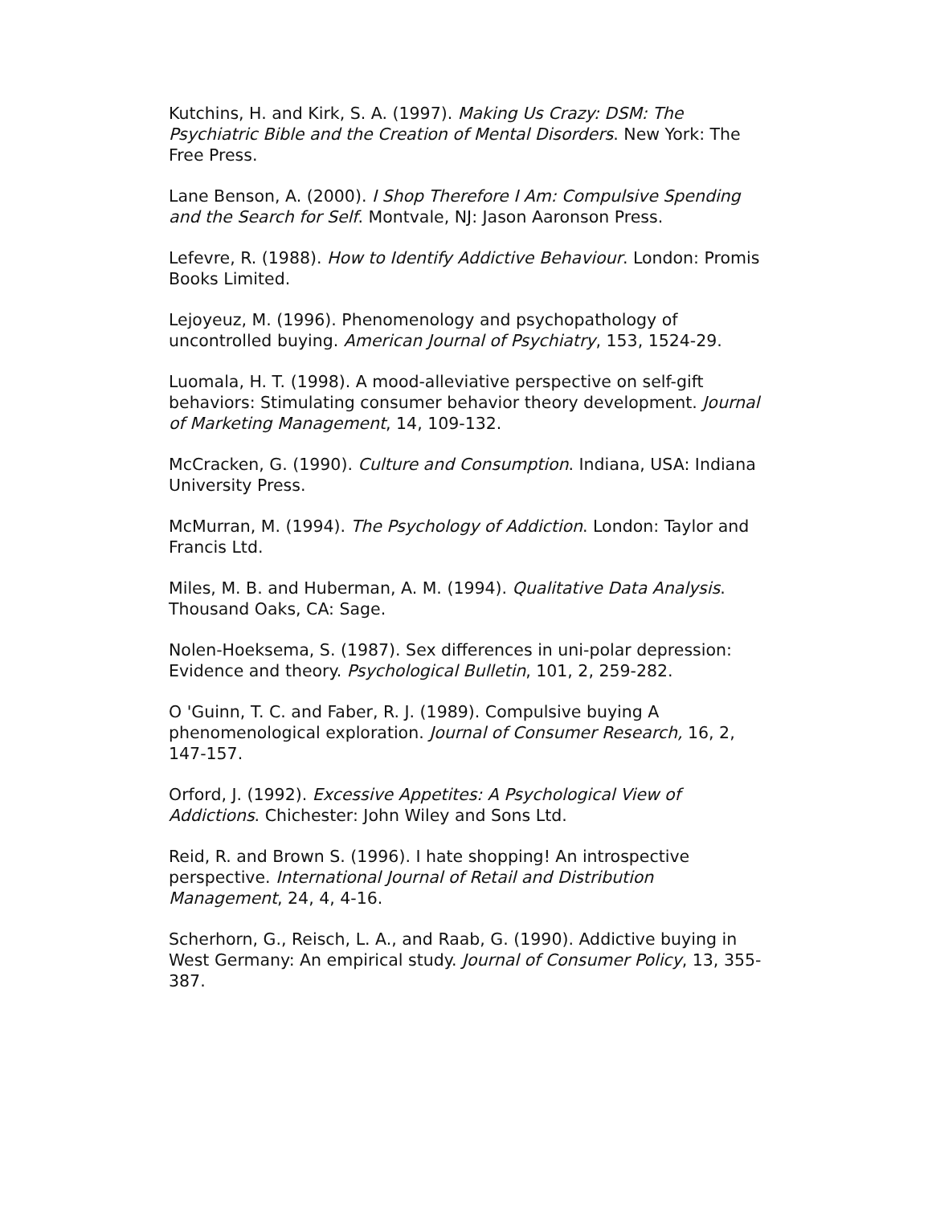Kutchins, H. and Kirk, S. A. (1997). Making Us Crazy: DSM: The Psychiatric Bible and the Creation of Mental Disorders. New York: The Free Press.
Lane Benson, A. (2000). I Shop Therefore I Am: Compulsive Spending and the Search for Self. Montvale, NJ: Jason Aaronson Press.
Lefevre, R. (1988). How to Identify Addictive Behaviour. London: Promis Books Limited.
Lejoyeuz, M. (1996). Phenomenology and psychopathology of uncontrolled buying. American Journal of Psychiatry, 153, 1524-29.
Luomala, H. T. (1998). A mood-alleviative perspective on self-gift behaviors: Stimulating consumer behavior theory development. Journal of Marketing Management, 14, 109-132.
McCracken, G. (1990). Culture and Consumption. Indiana, USA: Indiana University Press.
McMurran, M. (1994). The Psychology of Addiction. London: Taylor and Francis Ltd.
Miles, M. B. and Huberman, A. M. (1994). Qualitative Data Analysis. Thousand Oaks, CA: Sage.
Nolen-Hoeksema, S. (1987). Sex differences in uni-polar depression: Evidence and theory. Psychological Bulletin, 101, 2, 259-282.
O 'Guinn, T. C. and Faber, R. J. (1989). Compulsive buying A phenomenological exploration. Journal of Consumer Research, 16, 2, 147-157.
Orford, J. (1992). Excessive Appetites: A Psychological View of Addictions. Chichester: John Wiley and Sons Ltd.
Reid, R. and Brown S. (1996). I hate shopping! An introspective perspective. International Journal of Retail and Distribution Management, 24, 4, 4-16.
Scherhorn, G., Reisch, L. A., and Raab, G. (1990). Addictive buying in West Germany: An empirical study. Journal of Consumer Policy, 13, 355-387.